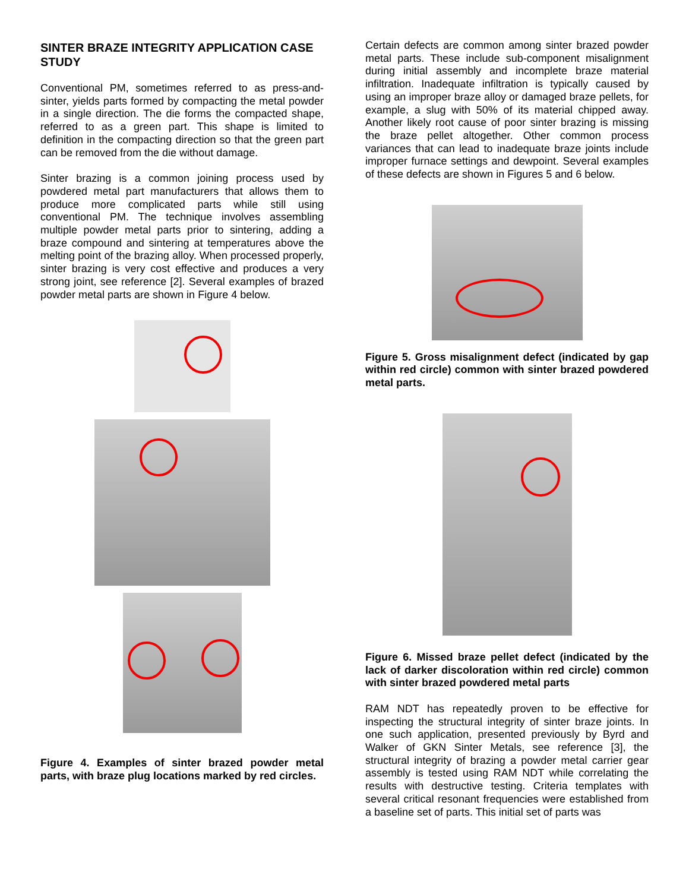SINTER BRAZE INTEGRITY APPLICATION CASE STUDY
Conventional PM, sometimes referred to as press-and-sinter, yields parts formed by compacting the metal powder in a single direction. The die forms the compacted shape, referred to as a green part. This shape is limited to definition in the compacting direction so that the green part can be removed from the die without damage.
Sinter brazing is a common joining process used by powdered metal part manufacturers that allows them to produce more complicated parts while still using conventional PM. The technique involves assembling multiple powder metal parts prior to sintering, adding a braze compound and sintering at temperatures above the melting point of the brazing alloy. When processed properly, sinter brazing is very cost effective and produces a very strong joint, see reference [2]. Several examples of brazed powder metal parts are shown in Figure 4 below.
Figure 4. Examples of sinter brazed powder metal parts, with braze plug locations marked by red circles.
Certain defects are common among sinter brazed powder metal parts. These include sub-component misalignment during initial assembly and incomplete braze material infiltration. Inadequate infiltration is typically caused by using an improper braze alloy or damaged braze pellets, for example, a slug with 50% of its material chipped away. Another likely root cause of poor sinter brazing is missing the braze pellet altogether. Other common process variances that can lead to inadequate braze joints include improper furnace settings and dewpoint. Several examples of these defects are shown in Figures 5 and 6 below.
Figure 5. Gross misalignment defect (indicated by gap within red circle) common with sinter brazed powdered metal parts.
Figure 6. Missed braze pellet defect (indicated by the lack of darker discoloration within red circle) common with sinter brazed powdered metal parts
RAM NDT has repeatedly proven to be effective for inspecting the structural integrity of sinter braze joints. In one such application, presented previously by Byrd and Walker of GKN Sinter Metals, see reference [3], the structural integrity of brazing a powder metal carrier gear assembly is tested using RAM NDT while correlating the results with destructive testing. Criteria templates with several critical resonant frequencies were established from a baseline set of parts. This initial set of parts was